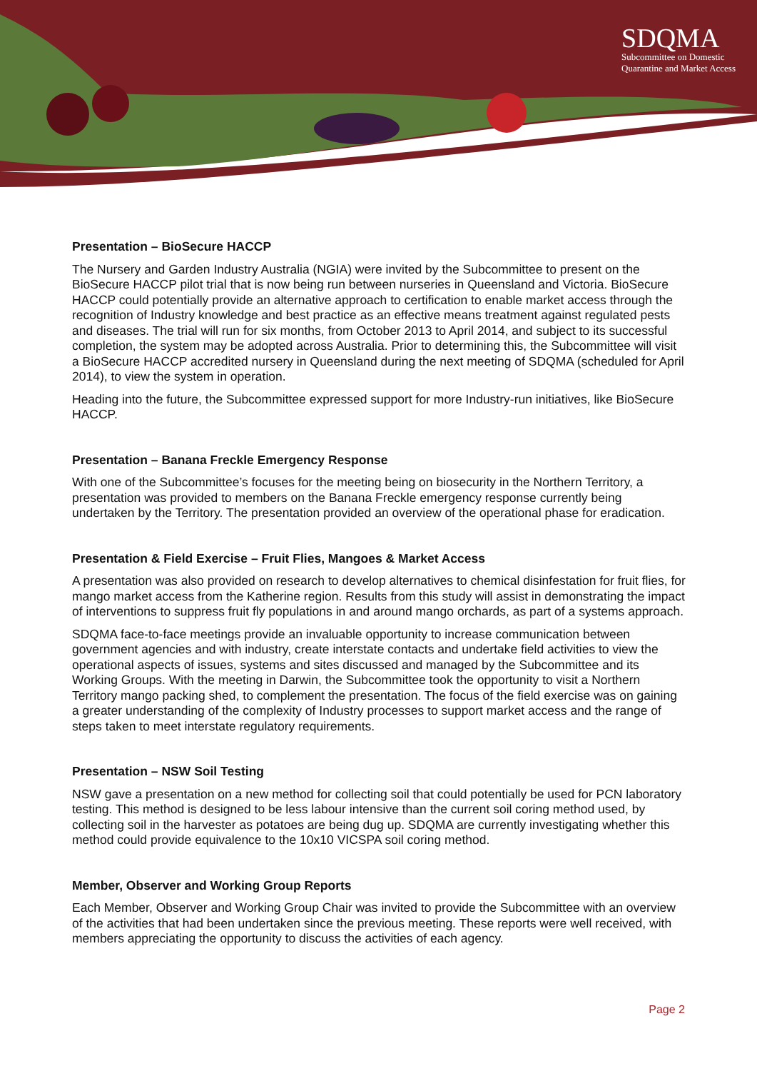SDQMA
Subcommittee on Domestic
Quarantine and Market Access
Presentation – BioSecure HACCP
The Nursery and Garden Industry Australia (NGIA) were invited by the Subcommittee to present on the BioSecure HACCP pilot trial that is now being run between nurseries in Queensland and Victoria. BioSecure HACCP could potentially provide an alternative approach to certification to enable market access through the recognition of Industry knowledge and best practice as an effective means treatment against regulated pests and diseases. The trial will run for six months, from October 2013 to April 2014, and subject to its successful completion, the system may be adopted across Australia. Prior to determining this, the Subcommittee will visit a BioSecure HACCP accredited nursery in Queensland during the next meeting of SDQMA (scheduled for April 2014), to view the system in operation.
Heading into the future, the Subcommittee expressed support for more Industry-run initiatives, like BioSecure HACCP.
Presentation – Banana Freckle Emergency Response
With one of the Subcommittee’s focuses for the meeting being on biosecurity in the Northern Territory, a presentation was provided to members on the Banana Freckle emergency response currently being undertaken by the Territory. The presentation provided an overview of the operational phase for eradication.
Presentation & Field Exercise – Fruit Flies, Mangoes & Market Access
A presentation was also provided on research to develop alternatives to chemical disinfestation for fruit flies, for mango market access from the Katherine region. Results from this study will assist in demonstrating the impact of interventions to suppress fruit fly populations in and around mango orchards, as part of a systems approach.
SDQMA face-to-face meetings provide an invaluable opportunity to increase communication between government agencies and with industry, create interstate contacts and undertake field activities to view the operational aspects of issues, systems and sites discussed and managed by the Subcommittee and its Working Groups. With the meeting in Darwin, the Subcommittee took the opportunity to visit a Northern Territory mango packing shed, to complement the presentation. The focus of the field exercise was on gaining a greater understanding of the complexity of Industry processes to support market access and the range of steps taken to meet interstate regulatory requirements.
Presentation – NSW Soil Testing
NSW gave a presentation on a new method for collecting soil that could potentially be used for PCN laboratory testing. This method is designed to be less labour intensive than the current soil coring method used, by collecting soil in the harvester as potatoes are being dug up. SDQMA are currently investigating whether this method could provide equivalence to the 10x10 VICSPA soil coring method.
Member, Observer and Working Group Reports
Each Member, Observer and Working Group Chair was invited to provide the Subcommittee with an overview of the activities that had been undertaken since the previous meeting. These reports were well received, with members appreciating the opportunity to discuss the activities of each agency.
Page 2